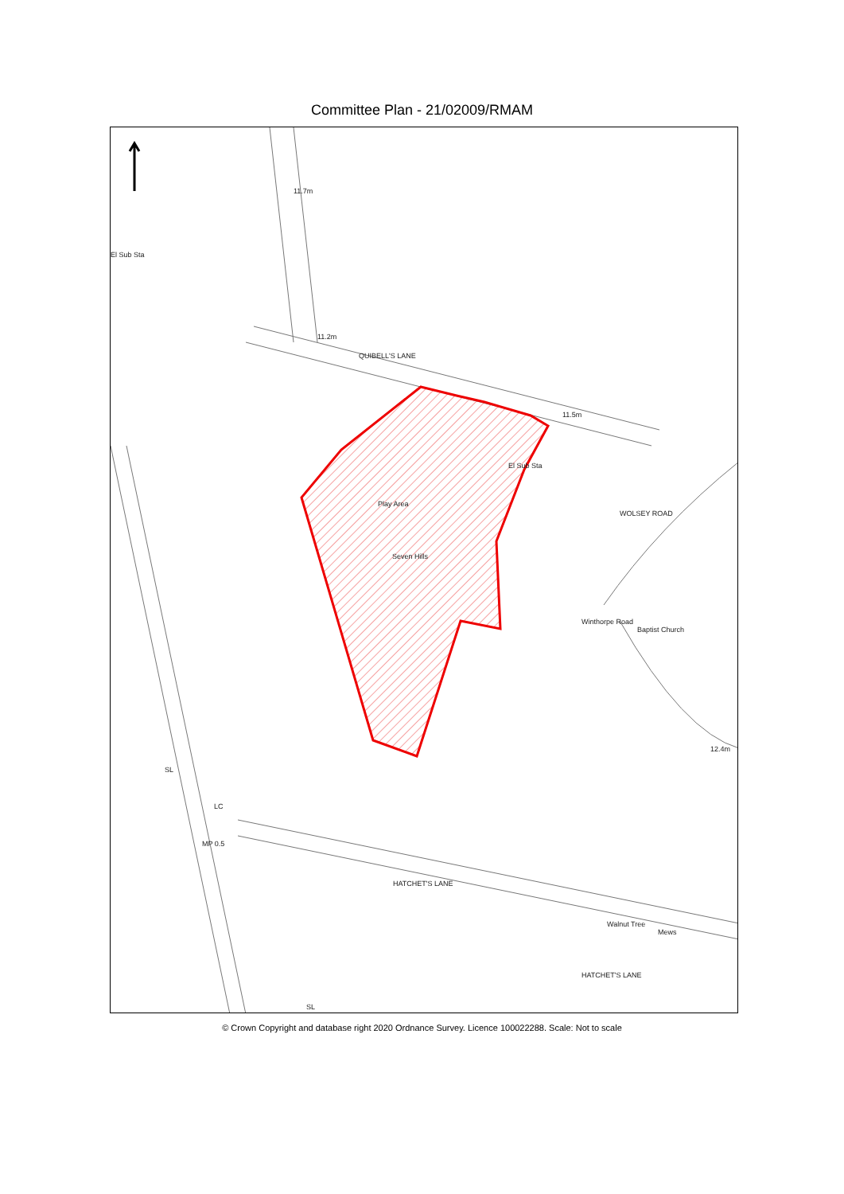Committee Plan - 21/02009/RMAM
11.7m
El Sub Sta
11.2m
QUIBELL'S LANE
11.5m
Play Area
Seven Hills
El Sub Sta
WOLSEY ROAD
Winthorpe Road
Baptist Church
12.4m
HATCHET'S LANE
Walnut Tree
Mews
HATCHET'S LANE
SL
LC
MP 0.5
SL
© Crown Copyright and database right 2020 Ordnance Survey. Licence 100022288. Scale: Not to scale